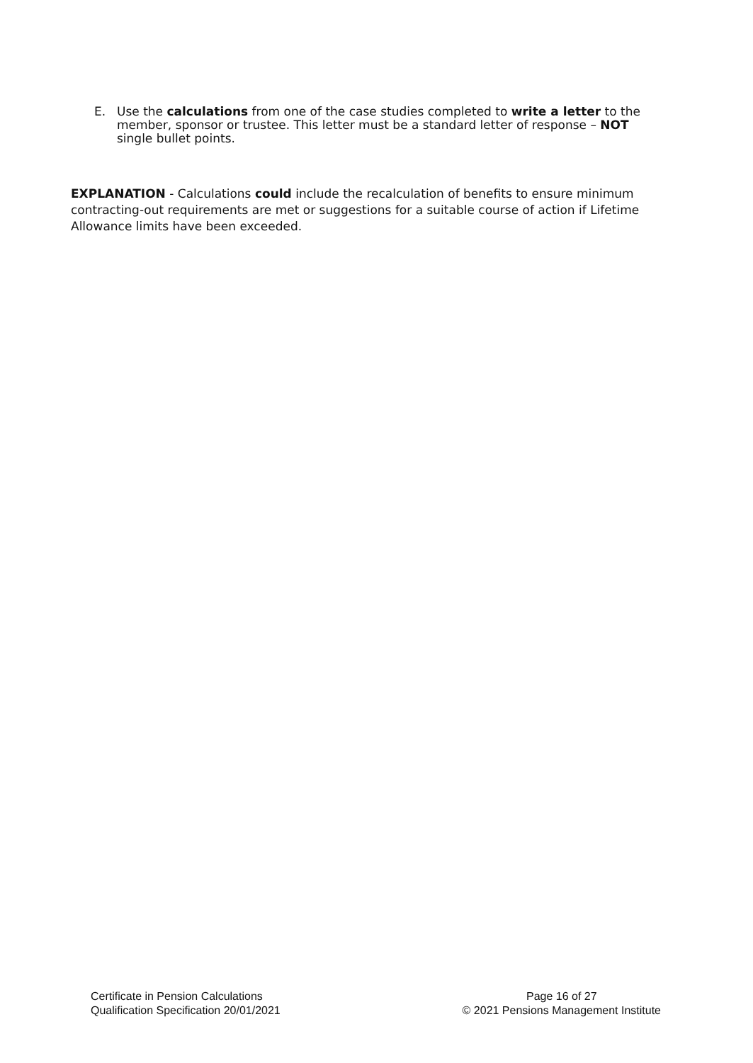E. Use the calculations from one of the case studies completed to write a letter to the member, sponsor or trustee. This letter must be a standard letter of response – NOT single bullet points.
EXPLANATION - Calculations could include the recalculation of benefits to ensure minimum contracting-out requirements are met or suggestions for a suitable course of action if Lifetime Allowance limits have been exceeded.
Certificate in Pension Calculations
Qualification Specification 20/01/2021
Page 16 of 27
© 2021 Pensions Management Institute